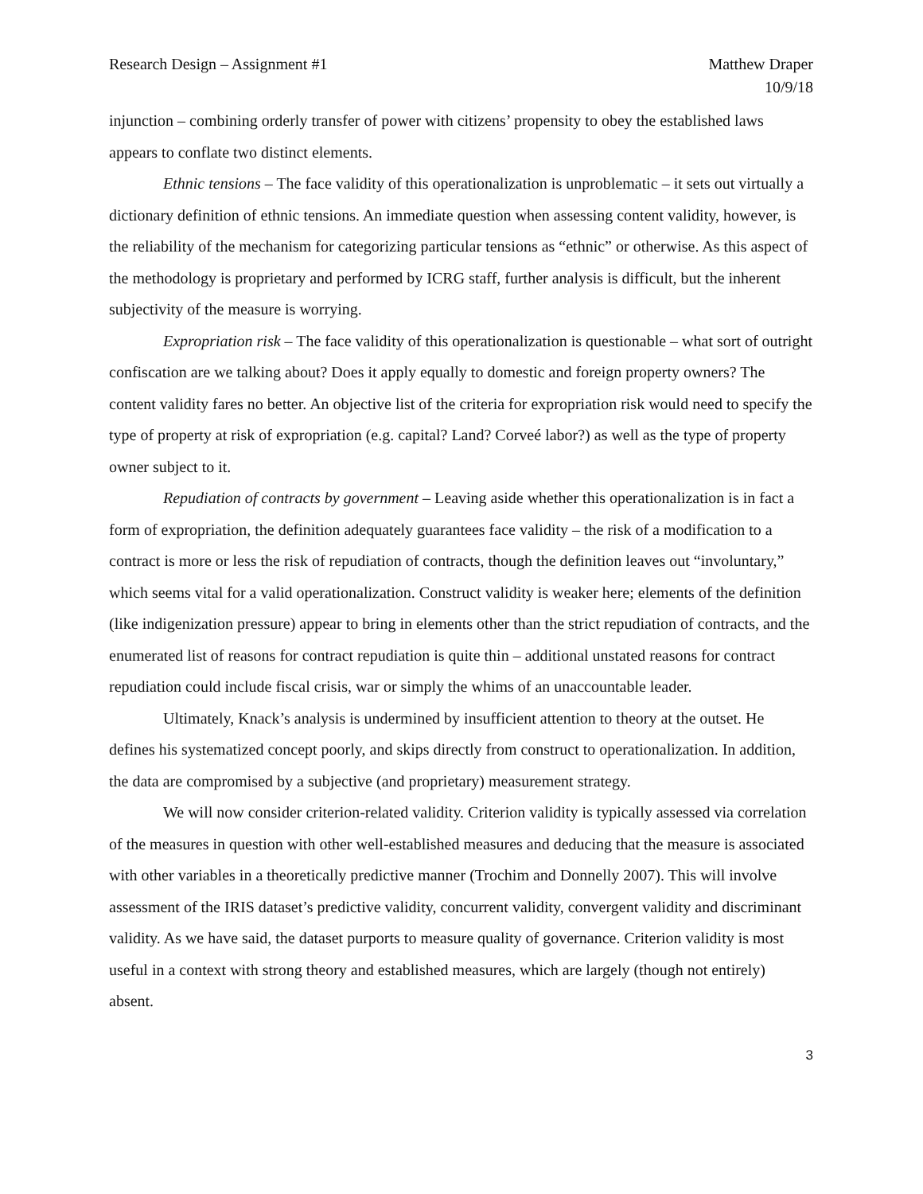Research Design – Assignment #1
Matthew Draper
10/9/18
injunction – combining orderly transfer of power with citizens’ propensity to obey the established laws appears to conflate two distinct elements.
Ethnic tensions – The face validity of this operationalization is unproblematic – it sets out virtually a dictionary definition of ethnic tensions. An immediate question when assessing content validity, however, is the reliability of the mechanism for categorizing particular tensions as “ethnic” or otherwise. As this aspect of the methodology is proprietary and performed by ICRG staff, further analysis is difficult, but the inherent subjectivity of the measure is worrying.
Expropriation risk – The face validity of this operationalization is questionable – what sort of outright confiscation are we talking about? Does it apply equally to domestic and foreign property owners? The content validity fares no better. An objective list of the criteria for expropriation risk would need to specify the type of property at risk of expropriation (e.g. capital? Land? Corveé labor?) as well as the type of property owner subject to it.
Repudiation of contracts by government – Leaving aside whether this operationalization is in fact a form of expropriation, the definition adequately guarantees face validity – the risk of a modification to a contract is more or less the risk of repudiation of contracts, though the definition leaves out “involuntary,” which seems vital for a valid operationalization. Construct validity is weaker here; elements of the definition (like indigenization pressure) appear to bring in elements other than the strict repudiation of contracts, and the enumerated list of reasons for contract repudiation is quite thin – additional unstated reasons for contract repudiation could include fiscal crisis, war or simply the whims of an unaccountable leader.
Ultimately, Knack’s analysis is undermined by insufficient attention to theory at the outset. He defines his systematized concept poorly, and skips directly from construct to operationalization. In addition, the data are compromised by a subjective (and proprietary) measurement strategy.
We will now consider criterion-related validity. Criterion validity is typically assessed via correlation of the measures in question with other well-established measures and deducing that the measure is associated with other variables in a theoretically predictive manner (Trochim and Donnelly 2007). This will involve assessment of the IRIS dataset’s predictive validity, concurrent validity, convergent validity and discriminant validity. As we have said, the dataset purports to measure quality of governance. Criterion validity is most useful in a context with strong theory and established measures, which are largely (though not entirely) absent.
3